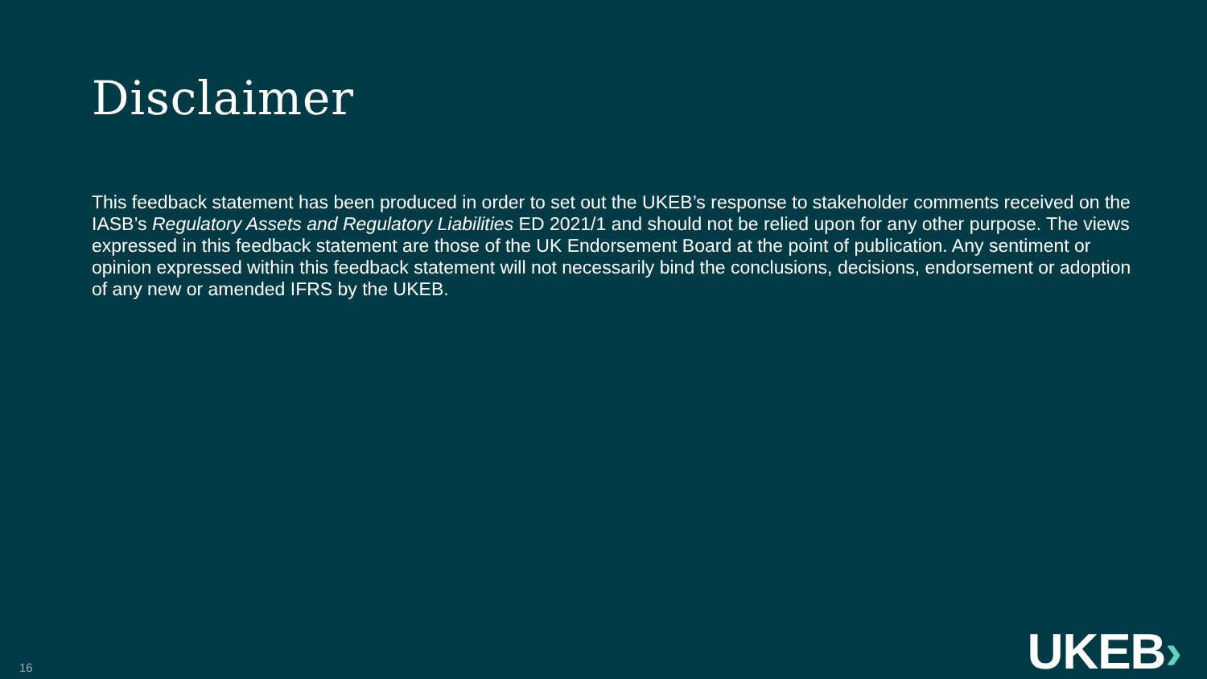Disclaimer
This feedback statement has been produced in order to set out the UKEB’s response to stakeholder comments received on the IASB’s Regulatory Assets and Regulatory Liabilities ED 2021/1 and should not be relied upon for any other purpose. The views expressed in this feedback statement are those of the UK Endorsement Board at the point of publication. Any sentiment or opinion expressed within this feedback statement will not necessarily bind the conclusions, decisions, endorsement or adoption of any new or amended IFRS by the UKEB.
16
UKEB›